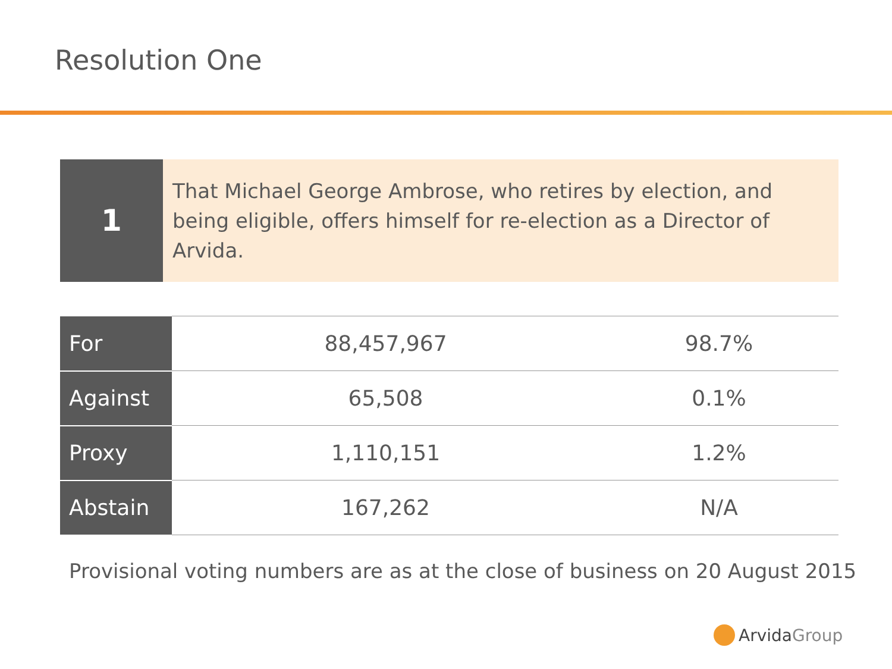Resolution One
1
That Michael George Ambrose, who retires by election, and being eligible, offers himself for re-election as a Director of Arvida.
| For | 88,457,967 | 98.7% |
| Against | 65,508 | 0.1% |
| Proxy | 1,110,151 | 1.2% |
| Abstain | 167,262 | N/A |
Provisional voting numbers are as at the close of business on 20 August 2015
Arvida Group